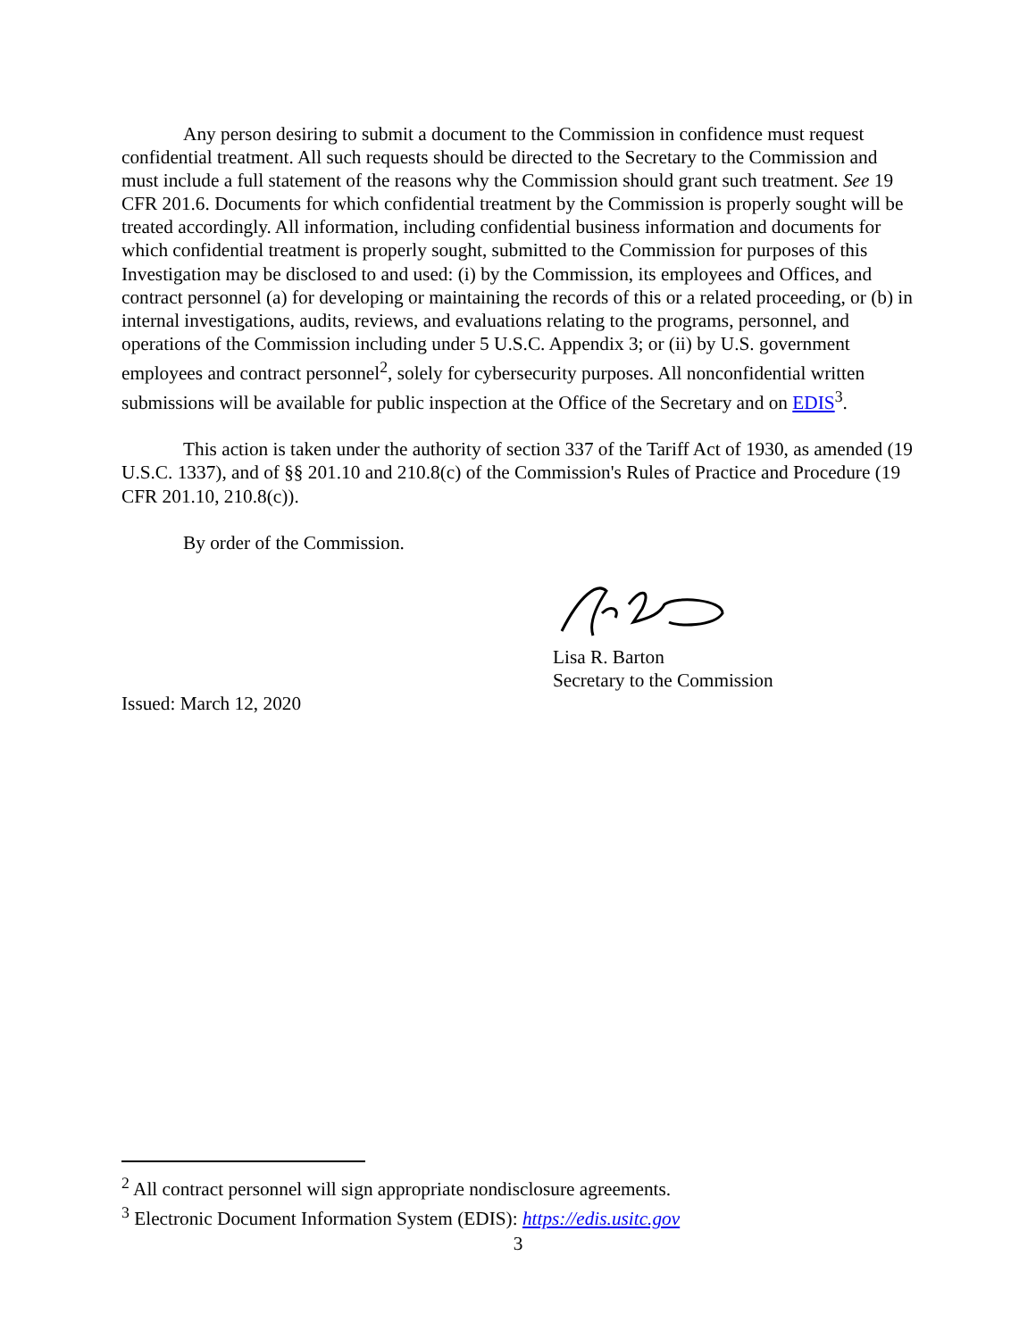Any person desiring to submit a document to the Commission in confidence must request confidential treatment. All such requests should be directed to the Secretary to the Commission and must include a full statement of the reasons why the Commission should grant such treatment. See 19 CFR 201.6. Documents for which confidential treatment by the Commission is properly sought will be treated accordingly. All information, including confidential business information and documents for which confidential treatment is properly sought, submitted to the Commission for purposes of this Investigation may be disclosed to and used: (i) by the Commission, its employees and Offices, and contract personnel (a) for developing or maintaining the records of this or a related proceeding, or (b) in internal investigations, audits, reviews, and evaluations relating to the programs, personnel, and operations of the Commission including under 5 U.S.C. Appendix 3; or (ii) by U.S. government employees and contract personnel<sup>2</sup>, solely for cybersecurity purposes. All nonconfidential written submissions will be available for public inspection at the Office of the Secretary and on EDIS<sup>3</sup>.
This action is taken under the authority of section 337 of the Tariff Act of 1930, as amended (19 U.S.C. 1337), and of §§ 201.10 and 210.8(c) of the Commission's Rules of Practice and Procedure (19 CFR 201.10, 210.8(c)).
By order of the Commission.
Lisa R. Barton
Secretary to the Commission
Issued: March 12, 2020
<sup>2</sup> All contract personnel will sign appropriate nondisclosure agreements.
<sup>3</sup> Electronic Document Information System (EDIS): https://edis.usitc.gov
3